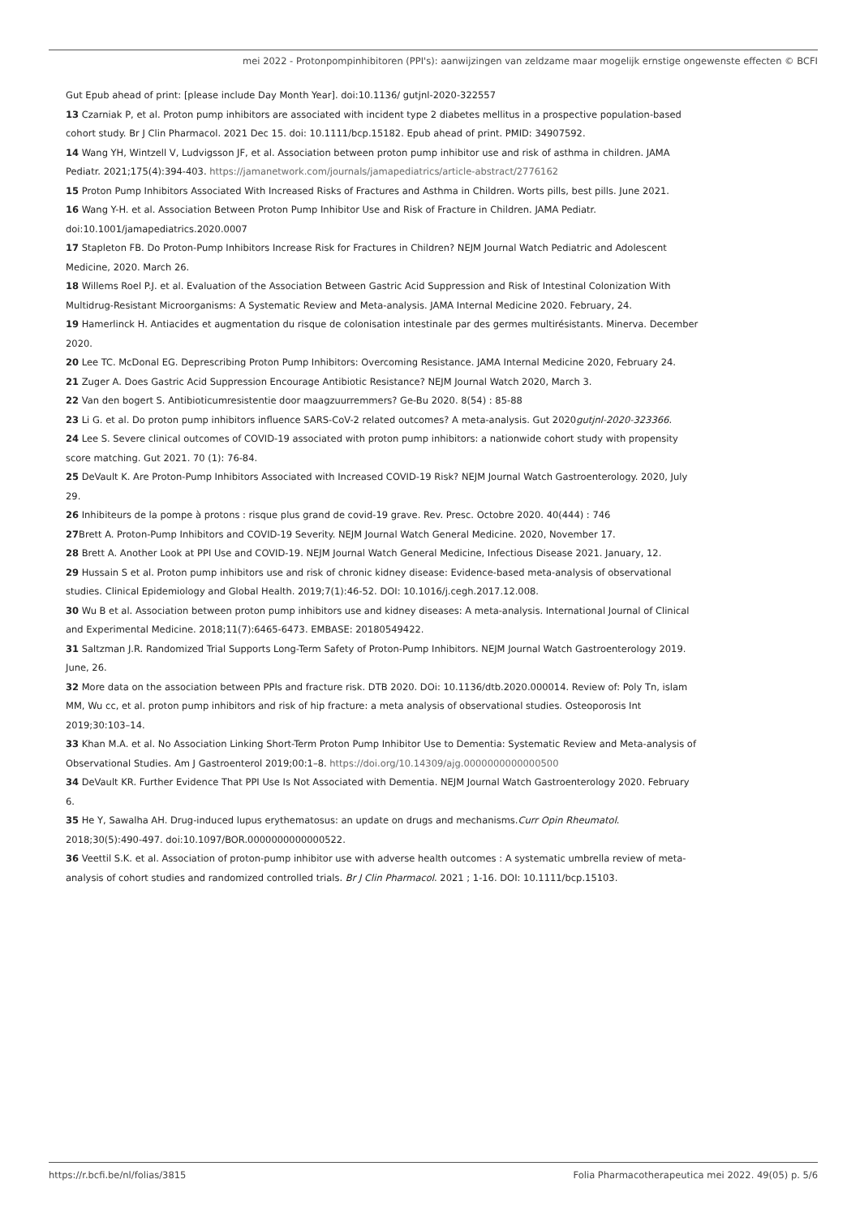mei 2022 - Protonpompinhibitoren (PPI's): aanwijzingen van zeldzame maar mogelijk ernstige ongewenste effecten © BCFI
Gut Epub ahead of print: [please include Day Month Year]. doi:10.1136/ gutjnl-2020-322557
13 Czarniak P, et al. Proton pump inhibitors are associated with incident type 2 diabetes mellitus in a prospective population-based cohort study. Br J Clin Pharmacol. 2021 Dec 15. doi: 10.1111/bcp.15182. Epub ahead of print. PMID: 34907592.
14 Wang YH, Wintzell V, Ludvigsson JF, et al. Association between proton pump inhibitor use and risk of asthma in children. JAMA Pediatr. 2021;175(4):394-403. https://jamanetwork.com/journals/jamapediatrics/article-abstract/2776162
15 Proton Pump Inhibitors Associated With Increased Risks of Fractures and Asthma in Children. Worts pills, best pills. June 2021.
16 Wang Y-H. et al. Association Between Proton Pump Inhibitor Use and Risk of Fracture in Children. JAMA Pediatr. doi:10.1001/jamapediatrics.2020.0007
17 Stapleton FB. Do Proton-Pump Inhibitors Increase Risk for Fractures in Children? NEJM Journal Watch Pediatric and Adolescent Medicine, 2020. March 26.
18 Willems Roel P.J. et al. Evaluation of the Association Between Gastric Acid Suppression and Risk of Intestinal Colonization With Multidrug-Resistant Microorganisms: A Systematic Review and Meta-analysis. JAMA Internal Medicine 2020. February, 24.
19 Hamerlinck H. Antiacides et augmentation du risque de colonisation intestinale par des germes multirésistants. Minerva. December 2020.
20 Lee TC. McDonal EG. Deprescribing Proton Pump Inhibitors: Overcoming Resistance. JAMA Internal Medicine 2020, February 24.
21 Zuger A. Does Gastric Acid Suppression Encourage Antibiotic Resistance? NEJM Journal Watch 2020, March 3.
22 Van den bogert S. Antibioticumresistentie door maagzuurremmers? Ge-Bu 2020. 8(54) : 85-88
23 Li G. et al. Do proton pump inhibitors influence SARS-CoV-2 related outcomes? A meta-analysis. Gut 2020gutjnl-2020-323366.
24 Lee S. Severe clinical outcomes of COVID-19 associated with proton pump inhibitors: a nationwide cohort study with propensity score matching. Gut 2021. 70 (1): 76-84.
25 DeVault K. Are Proton-Pump Inhibitors Associated with Increased COVID-19 Risk? NEJM Journal Watch Gastroenterology. 2020, July 29.
26 Inhibiteurs de la pompe à protons : risque plus grand de covid-19 grave. Rev. Presc. Octobre 2020. 40(444) : 746
27 Brett A. Proton-Pump Inhibitors and COVID-19 Severity. NEJM Journal Watch General Medicine. 2020, November 17.
28 Brett A. Another Look at PPI Use and COVID-19. NEJM Journal Watch General Medicine, Infectious Disease 2021. January, 12.
29 Hussain S et al. Proton pump inhibitors use and risk of chronic kidney disease: Evidence-based meta-analysis of observational studies. Clinical Epidemiology and Global Health. 2019;7(1):46-52. DOI: 10.1016/j.cegh.2017.12.008.
30 Wu B et al. Association between proton pump inhibitors use and kidney diseases: A meta-analysis. International Journal of Clinical and Experimental Medicine. 2018;11(7):6465-6473. EMBASE: 20180549422.
31 Saltzman J.R. Randomized Trial Supports Long-Term Safety of Proton-Pump Inhibitors. NEJM Journal Watch Gastroenterology 2019. June, 26.
32 More data on the association between PPIs and fracture risk. DTB 2020. DOi: 10.1136/dtb.2020.000014. Review of: Poly Tn, islam MM, Wu cc, et al. proton pump inhibitors and risk of hip fracture: a meta analysis of observational studies. Osteoporosis Int 2019;30:103–14.
33 Khan M.A. et al. No Association Linking Short-Term Proton Pump Inhibitor Use to Dementia: Systematic Review and Meta-analysis of Observational Studies. Am J Gastroenterol 2019;00:1–8. https://doi.org/10.14309/ajg.0000000000000500
34 DeVault KR. Further Evidence That PPI Use Is Not Associated with Dementia. NEJM Journal Watch Gastroenterology 2020. February 6.
35 He Y, Sawalha AH. Drug-induced lupus erythematosus: an update on drugs and mechanisms.Curr Opin Rheumatol. 2018;30(5):490-497. doi:10.1097/BOR.0000000000000522.
36 Veettil S.K. et al. Association of proton-pump inhibitor use with adverse health outcomes : A systematic umbrella review of meta-analysis of cohort studies and randomized controlled trials. Br J Clin Pharmacol. 2021 ; 1-16. DOI: 10.1111/bcp.15103.
https://r.bcfi.be/nl/folias/3815 Folia Pharmacotherapeutica mei 2022. 49(05) p. 5/6